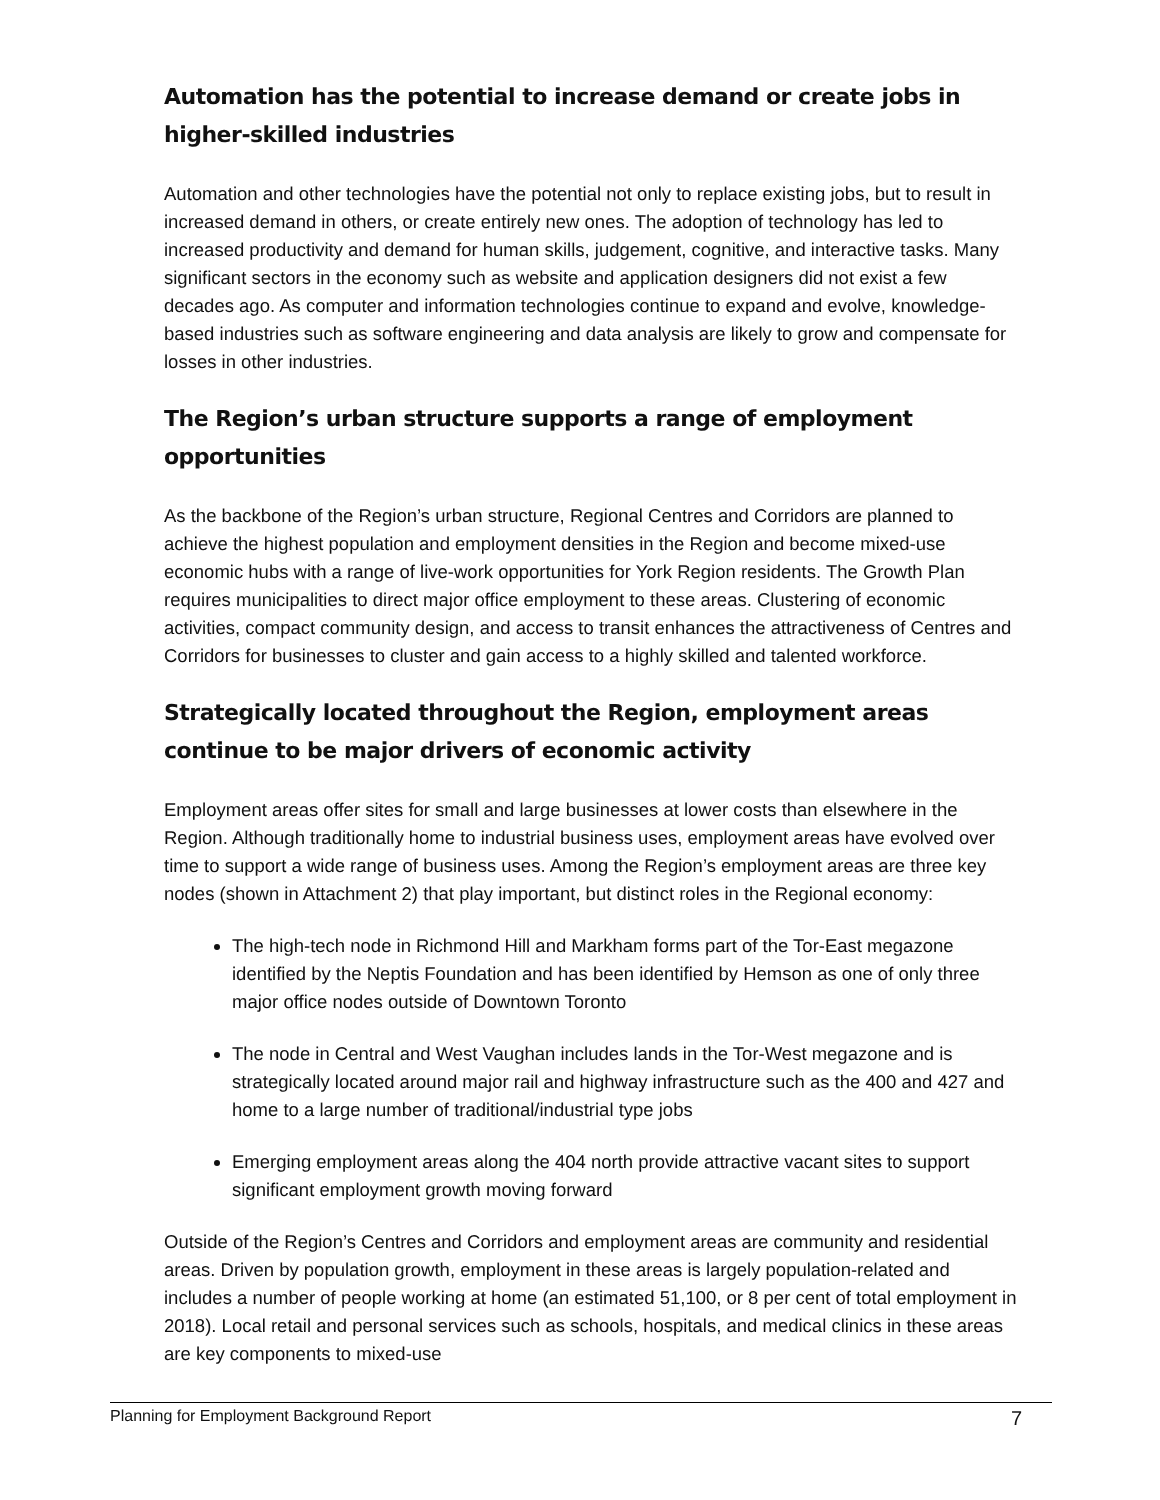Automation has the potential to increase demand or create jobs in higher-skilled industries
Automation and other technologies have the potential not only to replace existing jobs, but to result in increased demand in others, or create entirely new ones. The adoption of technology has led to increased productivity and demand for human skills, judgement, cognitive, and interactive tasks. Many significant sectors in the economy such as website and application designers did not exist a few decades ago. As computer and information technologies continue to expand and evolve, knowledge-based industries such as software engineering and data analysis are likely to grow and compensate for losses in other industries.
The Region’s urban structure supports a range of employment opportunities
As the backbone of the Region’s urban structure, Regional Centres and Corridors are planned to achieve the highest population and employment densities in the Region and become mixed-use economic hubs with a range of live-work opportunities for York Region residents. The Growth Plan requires municipalities to direct major office employment to these areas. Clustering of economic activities, compact community design, and access to transit enhances the attractiveness of Centres and Corridors for businesses to cluster and gain access to a highly skilled and talented workforce.
Strategically located throughout the Region, employment areas continue to be major drivers of economic activity
Employment areas offer sites for small and large businesses at lower costs than elsewhere in the Region. Although traditionally home to industrial business uses, employment areas have evolved over time to support a wide range of business uses. Among the Region’s employment areas are three key nodes (shown in Attachment 2) that play important, but distinct roles in the Regional economy:
The high-tech node in Richmond Hill and Markham forms part of the Tor-East megazone identified by the Neptis Foundation and has been identified by Hemson as one of only three major office nodes outside of Downtown Toronto
The node in Central and West Vaughan includes lands in the Tor-West megazone and is strategically located around major rail and highway infrastructure such as the 400 and 427 and home to a large number of traditional/industrial type jobs
Emerging employment areas along the 404 north provide attractive vacant sites to support significant employment growth moving forward
Outside of the Region’s Centres and Corridors and employment areas are community and residential areas. Driven by population growth, employment in these areas is largely population-related and includes a number of people working at home (an estimated 51,100, or 8 per cent of total employment in 2018). Local retail and personal services such as schools, hospitals, and medical clinics in these areas are key components to mixed-use
Planning for Employment Background Report 7